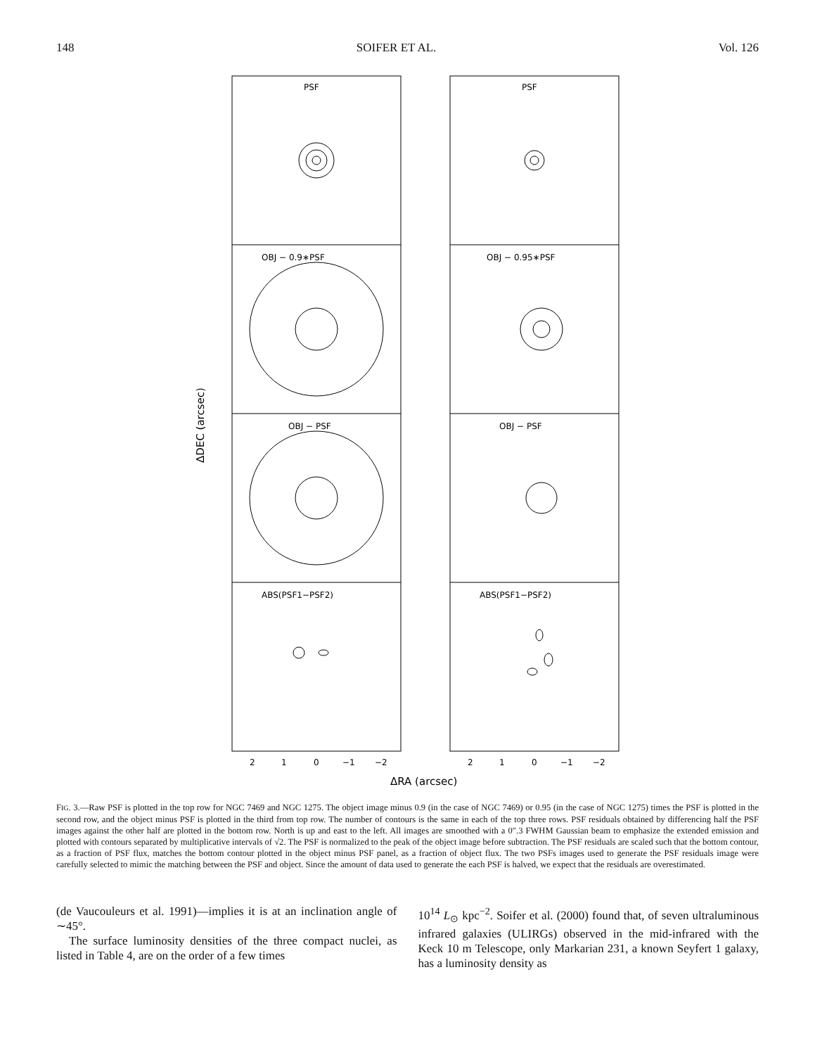148 SOIFER ET AL. Vol. 126
PSF
PSF
OBJ − 0.9∗PSF
OBJ − 0.95∗PSF
OBJ − PSF
OBJ − PSF
ABS(PSF1−PSF2)
ABS(PSF1−PSF2)
2
1
0
−1
−2
2
1
0
−1
−2
ΔRA (arcsec)
ΔDEC (arcsec)
FIG. 3.—Raw PSF is plotted in the top row for NGC 7469 and NGC 1275. The object image minus 0.9 (in the case of NGC 7469) or 0.95 (in the case of NGC 1275) times the PSF is plotted in the second row, and the object minus PSF is plotted in the third from top row. The number of contours is the same in each of the top three rows. PSF residuals obtained by differencing half the PSF images against the other half are plotted in the bottom row. North is up and east to the left. All images are smoothed with a 0″.3 FWHM Gaussian beam to emphasize the extended emission and plotted with contours separated by multiplicative intervals of √2. The PSF is normalized to the peak of the object image before subtraction. The PSF residuals are scaled such that the bottom contour, as a fraction of PSF flux, matches the bottom contour plotted in the object minus PSF panel, as a fraction of object flux. The two PSFs images used to generate the PSF residuals image were carefully selected to mimic the matching between the PSF and object. Since the amount of data used to generate the each PSF is halved, we expect that the residuals are overestimated.
(de Vaucouleurs et al. 1991)—implies it is at an inclination angle of ∼45°.
The surface luminosity densities of the three compact nuclei, as listed in Table 4, are on the order of a few times
10<sup>14</sup> L<sub>⊙</sub> kpc<sup>−2</sup>. Soifer et al. (2000) found that, of seven ultraluminous infrared galaxies (ULIRGs) observed in the mid-infrared with the Keck 10 m Telescope, only Markarian 231, a known Seyfert 1 galaxy, has a luminosity density as